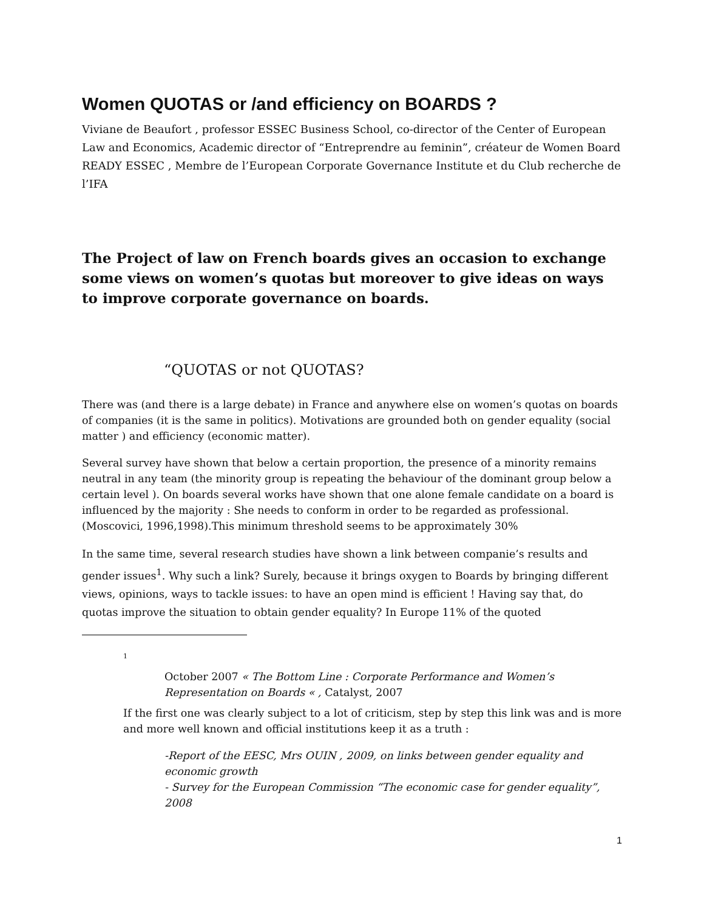Women QUOTAS or /and efficiency on BOARDS ?
Viviane de Beaufort , professor ESSEC Business School, co-director of the Center of European Law and Economics, Academic director of “Entreprendre au feminin”, créateur de Women Board READY ESSEC , Membre de l’European Corporate Governance Institute et du Club recherche de l’IFA
The Project of law on French boards gives an occasion to exchange some views on women’s quotas but moreover to give ideas on ways to improve corporate governance on boards.
“QUOTAS or not QUOTAS?
There was (and there is a large debate) in France and anywhere else on women’s quotas on boards of companies (it is the same in politics). Motivations are grounded both on gender equality (social matter ) and efficiency (economic matter).
Several survey have shown that below a certain proportion, the presence of a minority remains neutral in any team (the minority group is repeating the behaviour of the dominant group below a certain level ). On boards several works have shown that one alone female candidate on a board is influenced by the majority : She needs to conform in order to be regarded as professional.(Moscovici, 1996,1998).This minimum threshold seems to be approximately 30%
In the same time, several research studies have shown a link between companie’s results and gender issues<sup>1</sup>. Why such a link? Surely, because it brings oxygen to Boards by bringing different views, opinions, ways to tackle issues: to have an open mind is efficient ! Having say that, do quotas improve the situation to obtain gender equality? In Europe 11% of the quoted
1
October 2007 « The Bottom Line : Corporate Performance and Women’s Representation on Boards « , Catalyst, 2007
If the first one was clearly subject to a lot of criticism, step by step this link was and is more and more well known and official institutions keep it as a truth :
-Report of the EESC, Mrs OUIN , 2009, on links between gender equality and economic growth
- Survey for the European Commission “The economic case for gender equality”, 2008
1